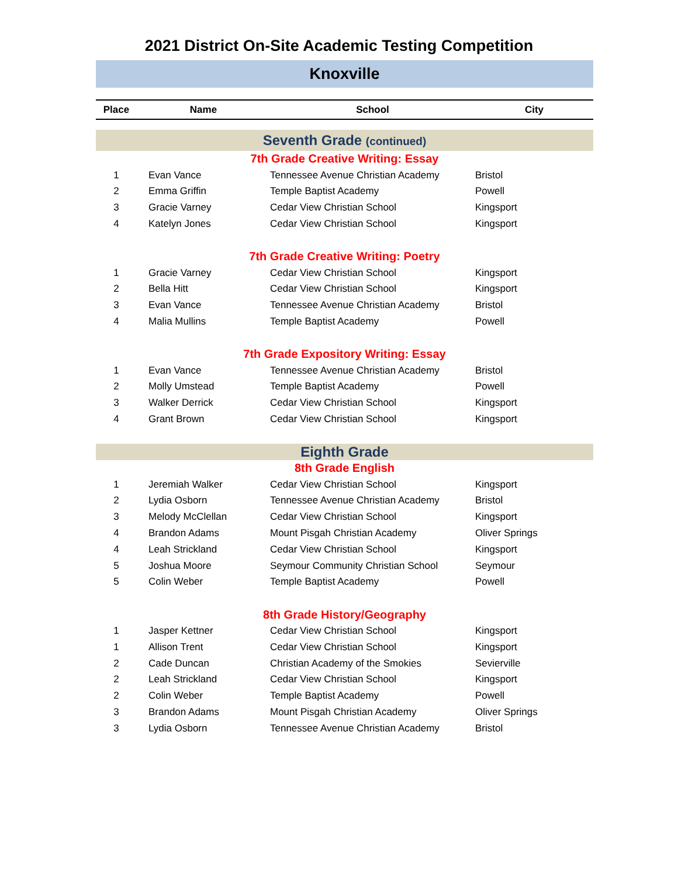2021 District On-Site Academic Testing Competition
Knoxville
| Place | Name | School | City |
| --- | --- | --- | --- |
| Seventh Grade (continued) | | | |
| 7th Grade Creative Writing: Essay | | | |
| 1 | Evan Vance | Tennessee Avenue Christian Academy | Bristol |
| 2 | Emma Griffin | Temple Baptist Academy | Powell |
| 3 | Gracie Varney | Cedar View Christian School | Kingsport |
| 4 | Katelyn Jones | Cedar View Christian School | Kingsport |
| 7th Grade Creative Writing: Poetry | | | |
| 1 | Gracie Varney | Cedar View Christian School | Kingsport |
| 2 | Bella Hitt | Cedar View Christian School | Kingsport |
| 3 | Evan Vance | Tennessee Avenue Christian Academy | Bristol |
| 4 | Malia Mullins | Temple Baptist Academy | Powell |
| 7th Grade Expository Writing: Essay | | | |
| 1 | Evan Vance | Tennessee Avenue Christian Academy | Bristol |
| 2 | Molly Umstead | Temple Baptist Academy | Powell |
| 3 | Walker Derrick | Cedar View Christian School | Kingsport |
| 4 | Grant Brown | Cedar View Christian School | Kingsport |
| Eighth Grade | | | |
| 8th Grade English | | | |
| 1 | Jeremiah Walker | Cedar View Christian School | Kingsport |
| 2 | Lydia Osborn | Tennessee Avenue Christian Academy | Bristol |
| 3 | Melody McClellan | Cedar View Christian School | Kingsport |
| 4 | Brandon Adams | Mount Pisgah Christian Academy | Oliver Springs |
| 4 | Leah Strickland | Cedar View Christian School | Kingsport |
| 5 | Joshua Moore | Seymour Community Christian School | Seymour |
| 5 | Colin Weber | Temple Baptist Academy | Powell |
| 8th Grade History/Geography | | | |
| 1 | Jasper Kettner | Cedar View Christian School | Kingsport |
| 1 | Allison Trent | Cedar View Christian School | Kingsport |
| 2 | Cade Duncan | Christian Academy of the Smokies | Sevierville |
| 2 | Leah Strickland | Cedar View Christian School | Kingsport |
| 2 | Colin Weber | Temple Baptist Academy | Powell |
| 3 | Brandon Adams | Mount Pisgah Christian Academy | Oliver Springs |
| 3 | Lydia Osborn | Tennessee Avenue Christian Academy | Bristol |